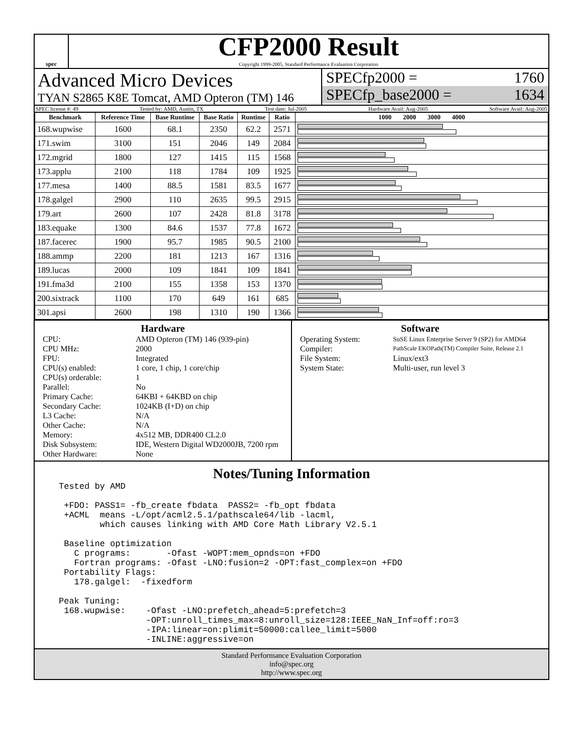spec
CFP2000 Result
Copyright 1999-2005, Standard Performance Evaluation Corporation
Advanced Micro Devices
TYAN S2865 K8E Tomcat, AMD Opteron (TM) 146
SPECfp2000 = 1760
SPECfp_base2000 = 1634
SPEC license #: 49 Tested by: AMD, Austin, TX Test date: Jul-2005 Hardware Avail: Aug-2005 Software Avail: Aug-2005
| Benchmark | Reference Time | Base Runtime | Base Ratio | Runtime | Ratio | 1000 2000 3000 4000 |
| --- | --- | --- | --- | --- | --- | --- |
| 168.wupwise | 1600 | 68.1 | 2350 | 62.2 | 2571 | |
| 171.swim | 3100 | 151 | 2046 | 149 | 2084 | |
| 172.mgrid | 1800 | 127 | 1415 | 115 | 1568 | |
| 173.applu | 2100 | 118 | 1784 | 109 | 1925 | |
| 177.mesa | 1400 | 88.5 | 1581 | 83.5 | 1677 | |
| 178.galgel | 2900 | 110 | 2635 | 99.5 | 2915 | |
| 179.art | 2600 | 107 | 2428 | 81.8 | 3178 | |
| 183.equake | 1300 | 84.6 | 1537 | 77.8 | 1672 | |
| 187.facerec | 1900 | 95.7 | 1985 | 90.5 | 2100 | |
| 188.ammp | 2200 | 181 | 1213 | 167 | 1316 | |
| 189.lucas | 2000 | 109 | 1841 | 109 | 1841 | |
| 191.fma3d | 2100 | 155 | 1358 | 153 | 1370 | |
| 200.sixtrack | 1100 | 170 | 649 | 161 | 685 | |
| 301.apsi | 2600 | 198 | 1310 | 190 | 1366 | |
Hardware
CPU: AMD Opteron (TM) 146 (939-pin) CPU MHz: 2000 FPU: Integrated CPU(s) enabled: 1 core, 1 chip, 1 core/chip CPU(s) orderable: 1 Parallel: No Primary Cache: 64KBI + 64KBD on chip Secondary Cache: 1024KB (I+D) on chip L3 Cache: N/A Other Cache: N/A Memory: 4x512 MB, DDR400 CL2.0 Disk Subsystem: IDE, Western Digital WD2000JB, 7200 rpm Other Hardware: None
Software
Operating System: SuSE Linux Enterprise Server 9 (SP2) for AMD64 Compiler: PathScale EKOPath(TM) Compiler Suite, Release 2.1 File System: Linux/ext3 System State: Multi-user, run level 3
Notes/Tuning Information
Tested by AMD

 +FDO: PASS1= -fb_create fbdata  PASS2= -fb_opt fbdata
 +ACML  means -L/opt/acml2.5.1/pathscale64/lib -lacml,
        which causes linking with AMD Core Math Library V2.5.1

 Baseline optimization
   C programs:       -Ofast -WOPT:mem_opnds=on +FDO
   Fortran programs: -Ofast -LNO:fusion=2 -OPT:fast_complex=on +FDO
 Portability Flags:
   178.galgel:  -fixedform

Peak Tuning:
 168.wupwise:    -Ofast -LNO:prefetch_ahead=5:prefetch=3
                 -OPT:unroll_times_max=8:unroll_size=128:IEEE_NaN_Inf=off:ro=3
                 -IPA:linear=on:plimit=50000:callee_limit=5000
                 -INLINE:aggressive=on
Standard Performance Evaluation Corporation
info@spec.org
http://www.spec.org